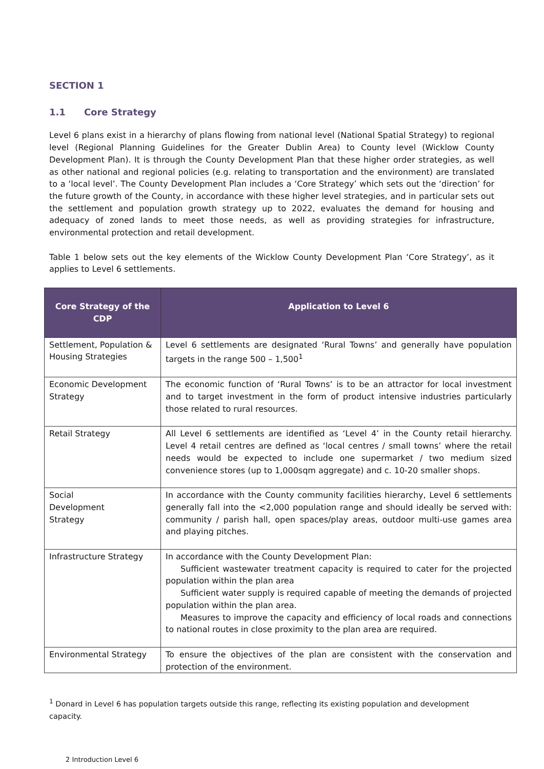SECTION 1
1.1 Core Strategy
Level 6 plans exist in a hierarchy of plans flowing from national level (National Spatial Strategy) to regional level (Regional Planning Guidelines for the Greater Dublin Area) to County level (Wicklow County Development Plan). It is through the County Development Plan that these higher order strategies, as well as other national and regional policies (e.g. relating to transportation and the environment) are translated to a ‘local level’. The County Development Plan includes a ‘Core Strategy’ which sets out the ‘direction’ for the future growth of the County, in accordance with these higher level strategies, and in particular sets out the settlement and population growth strategy up to 2022, evaluates the demand for housing and adequacy of zoned lands to meet those needs, as well as providing strategies for infrastructure, environmental protection and retail development.
Table 1 below sets out the key elements of the Wicklow County Development Plan ‘Core Strategy’, as it applies to Level 6 settlements.
| Core Strategy of the CDP | Application to Level 6 |
| --- | --- |
| Settlement, Population & Housing Strategies | Level 6 settlements are designated ‘Rural Towns’ and generally have population targets in the range 500 – 1,500<sup>1</sup> |
| Economic Development Strategy | The economic function of ‘Rural Towns’ is to be an attractor for local investment and to target investment in the form of product intensive industries particularly those related to rural resources. |
| Retail Strategy | All Level 6 settlements are identified as ‘Level 4’ in the County retail hierarchy. Level 4 retail centres are defined as ‘local centres / small towns’ where the retail needs would be expected to include one supermarket / two medium sized convenience stores (up to 1,000sqm aggregate) and c. 10-20 smaller shops. |
| Social Development Strategy | In accordance with the County community facilities hierarchy, Level 6 settlements generally fall into the <2,000 population range and should ideally be served with: community / parish hall, open spaces/play areas, outdoor multi-use games area and playing pitches. |
| Infrastructure Strategy | In accordance with the County Development Plan: Sufficient wastewater treatment capacity is required to cater for the projected population within the plan area Sufficient water supply is required capable of meeting the demands of projected population within the plan area. Measures to improve the capacity and efficiency of local roads and connections to national routes in close proximity to the plan area are required. |
| Environmental Strategy | To ensure the objectives of the plan are consistent with the conservation and protection of the environment. |
<sup>1</sup> Donard in Level 6 has population targets outside this range, reflecting its existing population and development capacity.
2 Introduction Level 6